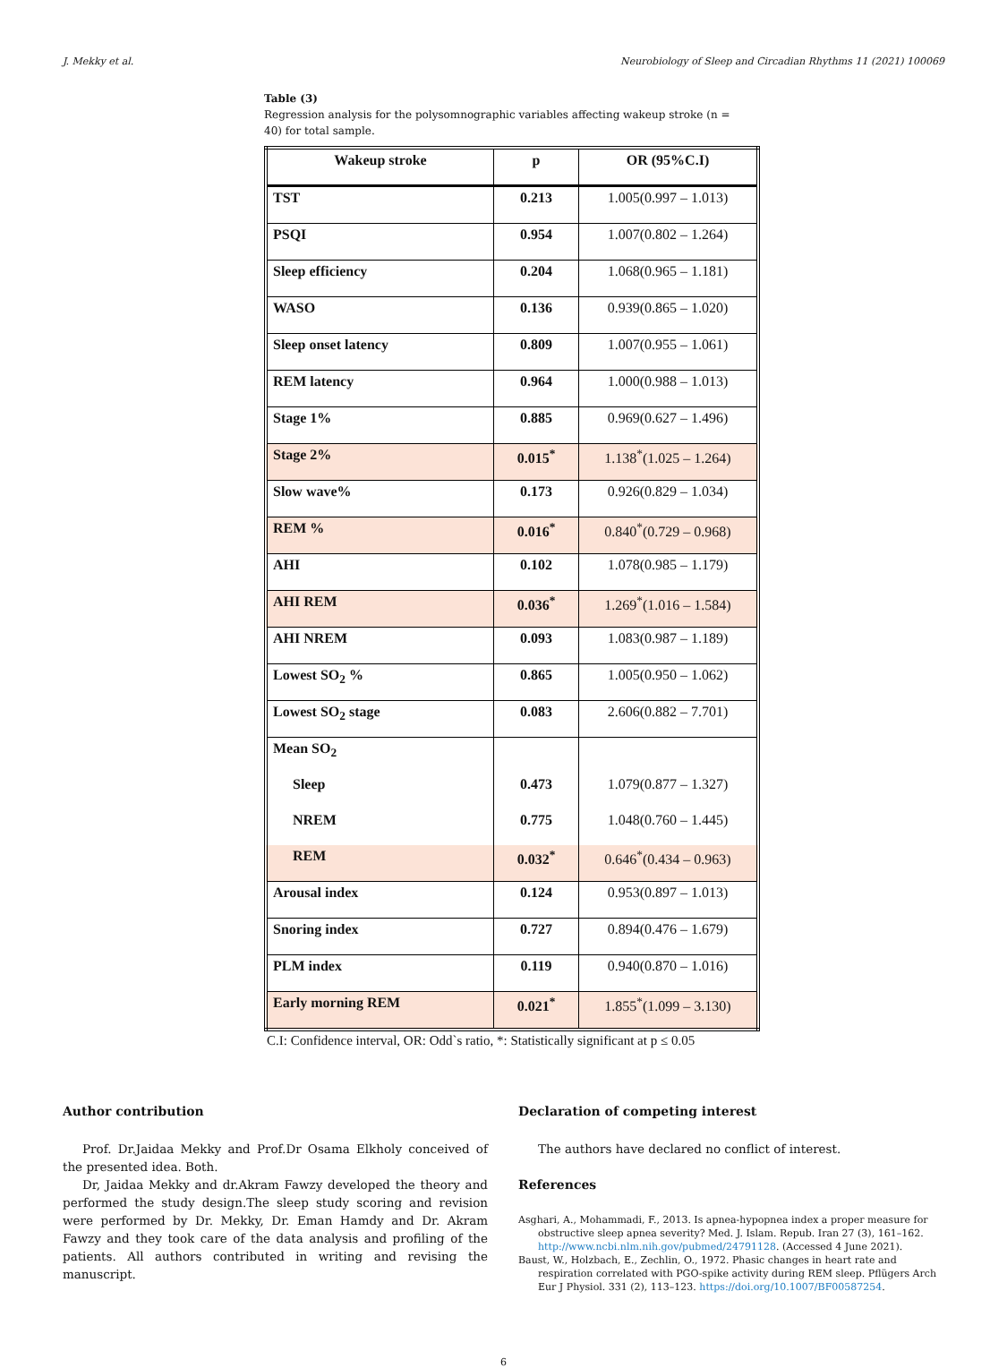J. Mekky et al. Neurobiology of Sleep and Circadian Rhythms 11 (2021) 100069
Table (3)
Regression analysis for the polysomnographic variables affecting wakeup stroke (n = 40) for total sample.
| Wakeup stroke | p | OR (95%C.I) |
| --- | --- | --- |
| TST | 0.213 | 1.005(0.997 – 1.013) |
| PSQI | 0.954 | 1.007(0.802 – 1.264) |
| Sleep efficiency | 0.204 | 1.068(0.965 – 1.181) |
| WASO | 0.136 | 0.939(0.865 – 1.020) |
| Sleep onset latency | 0.809 | 1.007(0.955 – 1.061) |
| REM latency | 0.964 | 1.000(0.988 – 1.013) |
| Stage 1% | 0.885 | 0.969(0.627 – 1.496) |
| Stage 2% | 0.015<sup>*</sup> | 1.138<sup>*</sup>(1.025 – 1.264) |
| Slow wave% | 0.173 | 0.926(0.829 – 1.034) |
| REM % | 0.016<sup>*</sup> | 0.840<sup>*</sup>(0.729 – 0.968) |
| AHI | 0.102 | 1.078(0.985 – 1.179) |
| AHI REM | 0.036<sup>*</sup> | 1.269<sup>*</sup>(1.016 – 1.584) |
| AHI NREM | 0.093 | 1.083(0.987 – 1.189) |
| Lowest SO<sub>2</sub> % | 0.865 | 1.005(0.950 – 1.062) |
| Lowest SO<sub>2</sub> stage | 0.083 | 2.606(0.882 – 7.701) |
| Mean SO<sub>2</sub> | | |
| Sleep | 0.473 | 1.079(0.877 – 1.327) |
| NREM | 0.775 | 1.048(0.760 – 1.445) |
| REM | 0.032<sup>*</sup> | 0.646<sup>*</sup>(0.434 – 0.963) |
| Arousal index | 0.124 | 0.953(0.897 – 1.013) |
| Snoring index | 0.727 | 0.894(0.476 – 1.679) |
| PLM index | 0.119 | 0.940(0.870 – 1.016) |
| Early morning REM | 0.021<sup>*</sup> | 1.855<sup>*</sup>(1.099 – 3.130) |
C.I: Confidence interval, OR: Odd`s ratio, *: Statistically significant at p ≤ 0.05
Author contribution
Prof. Dr.Jaidaa Mekky and Prof.Dr Osama Elkholy conceived of the presented idea. Both.
Dr, Jaidaa Mekky and dr.Akram Fawzy developed the theory and performed the study design.The sleep study scoring and revision were performed by Dr. Mekky, Dr. Eman Hamdy and Dr. Akram Fawzy and they took care of the data analysis and profiling of the patients. All authors contributed in writing and revising the manuscript.
Declaration of competing interest
The authors have declared no conflict of interest.
References
Asghari, A., Mohammadi, F., 2013. Is apnea-hypopnea index a proper measure for obstructive sleep apnea severity? Med. J. Islam. Repub. Iran 27 (3), 161–162. http://www.ncbi.nlm.nih.gov/pubmed/24791128. (Accessed 4 June 2021).
Baust, W., Holzbach, E., Zechlin, O., 1972. Phasic changes in heart rate and respiration correlated with PGO-spike activity during REM sleep. Pflügers Arch Eur J Physiol. 331 (2), 113–123. https://doi.org/10.1007/BF00587254.
6